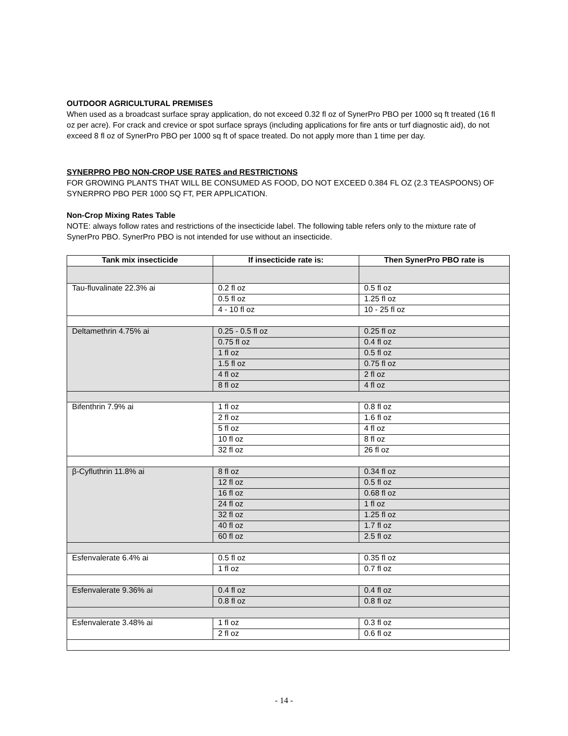OUTDOOR AGRICULTURAL PREMISES
When used as a broadcast surface spray application, do not exceed 0.32 fl oz of SynerPro PBO per 1000 sq ft treated (16 fl oz per acre). For crack and crevice or spot surface sprays (including applications for fire ants or turf diagnostic aid), do not exceed 8 fl oz of SynerPro PBO per 1000 sq ft of space treated. Do not apply more than 1 time per day.
SYNERPRO PBO NON-CROP USE RATES and RESTRICTIONS
FOR GROWING PLANTS THAT WILL BE CONSUMED AS FOOD, DO NOT EXCEED 0.384 FL OZ (2.3 TEASPOONS) OF SYNERPRO PBO PER 1000 SQ FT, PER APPLICATION.
Non-Crop Mixing Rates Table
NOTE: always follow rates and restrictions of the insecticide label. The following table refers only to the mixture rate of SynerPro PBO. SynerPro PBO is not intended for use without an insecticide.
| Tank mix insecticide | If insecticide rate is: | Then SynerPro PBO rate is |
| --- | --- | --- |
| Tau-fluvalinate 22.3% ai | 0.2 fl oz | 0.5 fl oz |
| | 0.5 fl oz | 1.25 fl oz |
| | 4 - 10 fl oz | 10 - 25 fl oz |
| Deltamethrin 4.75% ai | 0.25 - 0.5 fl oz | 0.25 fl oz |
| | 0.75 fl oz | 0.4 fl oz |
| | 1 fl oz | 0.5 fl oz |
| | 1.5 fl oz | 0.75 fl oz |
| | 4 fl oz | 2 fl oz |
| | 8 fl oz | 4 fl oz |
| Bifenthrin 7.9% ai | 1 fl oz | 0.8 fl oz |
| | 2 fl oz | 1.6 fl oz |
| | 5 fl oz | 4 fl oz |
| | 10 fl oz | 8 fl oz |
| | 32 fl oz | 26 fl oz |
| β-Cyfluthrin 11.8% ai | 8 fl oz | 0.34 fl oz |
| | 12 fl oz | 0.5 fl oz |
| | 16 fl oz | 0.68 fl oz |
| | 24 fl oz | 1 fl oz |
| | 32 fl oz | 1.25 fl oz |
| | 40 fl oz | 1.7 fl oz |
| | 60 fl oz | 2.5 fl oz |
| Esfenvalerate 6.4% ai | 0.5 fl oz | 0.35 fl oz |
| | 1 fl oz | 0.7 fl oz |
| Esfenvalerate 9.36% ai | 0.4 fl oz | 0.4 fl oz |
| | 0.8 fl oz | 0.8 fl oz |
| Esfenvalerate 3.48% ai | 1 fl oz | 0.3 fl oz |
| | 2 fl oz | 0.6 fl oz |
- 14 -